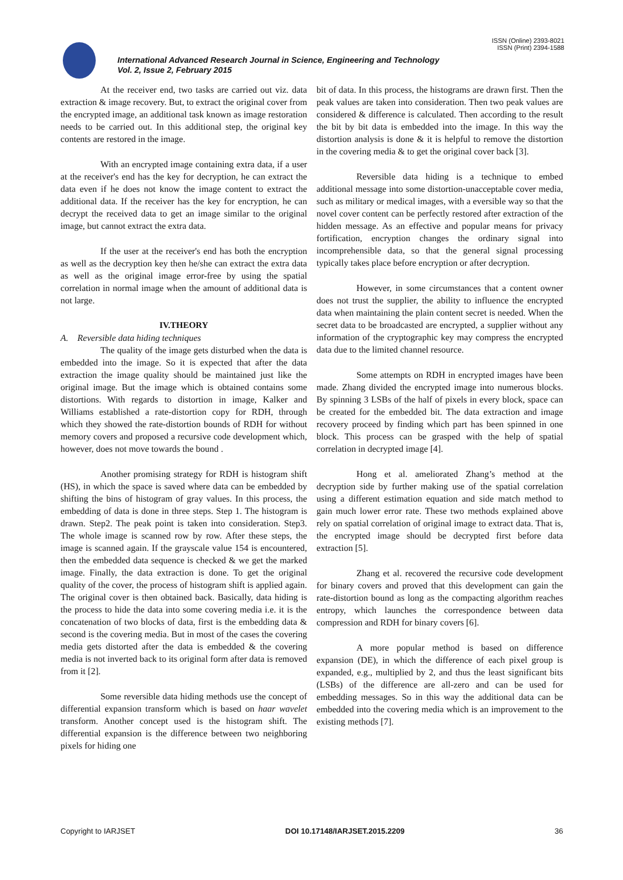ISSN (Online) 2393-8021
ISSN (Print) 2394-1588
International Advanced Research Journal in Science, Engineering and Technology
Vol. 2, Issue 2, February 2015
At the receiver end, two tasks are carried out viz. data extraction & image recovery. But, to extract the original cover from the encrypted image, an additional task known as image restoration needs to be carried out. In this additional step, the original key contents are restored in the image.
With an encrypted image containing extra data, if a user at the receiver's end has the key for decryption, he can extract the data even if he does not know the image content to extract the additional data. If the receiver has the key for encryption, he can decrypt the received data to get an image similar to the original image, but cannot extract the extra data.
If the user at the receiver's end has both the encryption as well as the decryption key then he/she can extract the extra data as well as the original image error-free by using the spatial correlation in normal image when the amount of additional data is not large.
IV.THEORY
A. Reversible data hiding techniques
The quality of the image gets disturbed when the data is embedded into the image. So it is expected that after the data extraction the image quality should be maintained just like the original image. But the image which is obtained contains some distortions. With regards to distortion in image, Kalker and Williams established a rate-distortion copy for RDH, through which they showed the rate-distortion bounds of RDH for without memory covers and proposed a recursive code development which, however, does not move towards the bound .
Another promising strategy for RDH is histogram shift (HS), in which the space is saved where data can be embedded by shifting the bins of histogram of gray values. In this process, the embedding of data is done in three steps. Step 1. The histogram is drawn. Step2. The peak point is taken into consideration. Step3. The whole image is scanned row by row. After these steps, the image is scanned again. If the grayscale value 154 is encountered, then the embedded data sequence is checked & we get the marked image. Finally, the data extraction is done. To get the original quality of the cover, the process of histogram shift is applied again. The original cover is then obtained back. Basically, data hiding is the process to hide the data into some covering media i.e. it is the concatenation of two blocks of data, first is the embedding data & second is the covering media. But in most of the cases the covering media gets distorted after the data is embedded & the covering media is not inverted back to its original form after data is removed from it [2].
Some reversible data hiding methods use the concept of differential expansion transform which is based on haar wavelet transform. Another concept used is the histogram shift. The differential expansion is the difference between two neighboring pixels for hiding one
bit of data. In this process, the histograms are drawn first. Then the peak values are taken into consideration. Then two peak values are considered & difference is calculated. Then according to the result the bit by bit data is embedded into the image. In this way the distortion analysis is done & it is helpful to remove the distortion in the covering media & to get the original cover back [3].
Reversible data hiding is a technique to embed additional message into some distortion-unacceptable cover media, such as military or medical images, with a eversible way so that the novel cover content can be perfectly restored after extraction of the hidden message. As an effective and popular means for privacy fortification, encryption changes the ordinary signal into incomprehensible data, so that the general signal processing typically takes place before encryption or after decryption.
However, in some circumstances that a content owner does not trust the supplier, the ability to influence the encrypted data when maintaining the plain content secret is needed. When the secret data to be broadcasted are encrypted, a supplier without any information of the cryptographic key may compress the encrypted data due to the limited channel resource.
Some attempts on RDH in encrypted images have been made. Zhang divided the encrypted image into numerous blocks. By spinning 3 LSBs of the half of pixels in every block, space can be created for the embedded bit. The data extraction and image recovery proceed by finding which part has been spinned in one block. This process can be grasped with the help of spatial correlation in decrypted image [4].
Hong et al. ameliorated Zhang’s method at the decryption side by further making use of the spatial correlation using a different estimation equation and side match method to gain much lower error rate. These two methods explained above rely on spatial correlation of original image to extract data. That is, the encrypted image should be decrypted first before data extraction [5].
Zhang et al. recovered the recursive code development for binary covers and proved that this development can gain the rate-distortion bound as long as the compacting algorithm reaches entropy, which launches the correspondence between data compression and RDH for binary covers [6].
A more popular method is based on difference expansion (DE), in which the difference of each pixel group is expanded, e.g., multiplied by 2, and thus the least significant bits (LSBs) of the difference are all-zero and can be used for embedding messages. So in this way the additional data can be embedded into the covering media which is an improvement to the existing methods [7].
Copyright to IARJSET DOI 10.17148/IARJSET.2015.2209 36